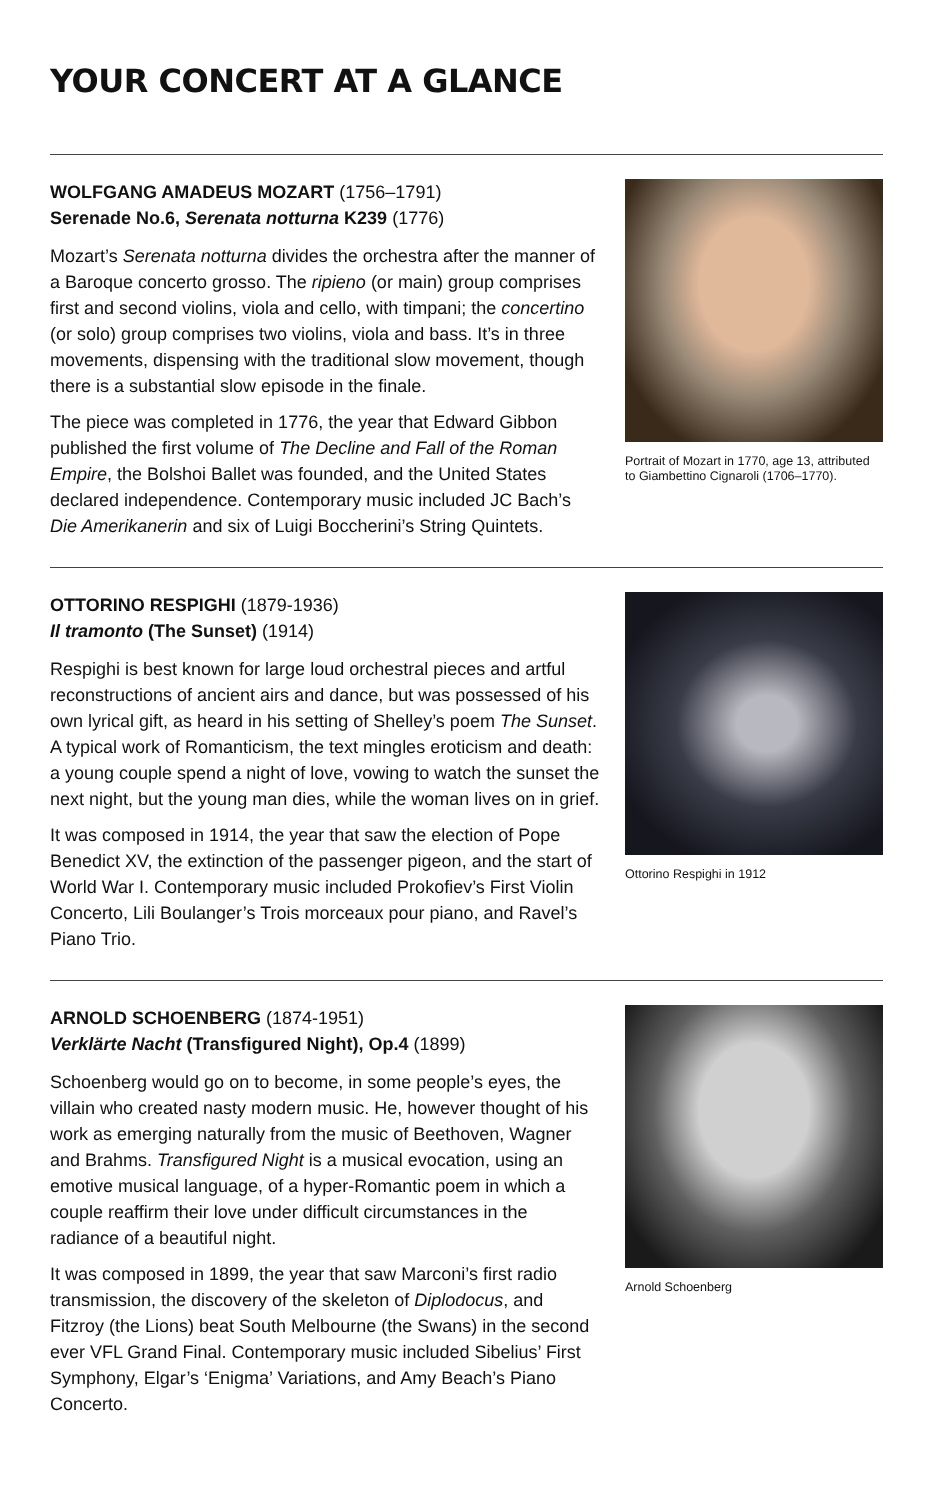YOUR CONCERT AT A GLANCE
WOLFGANG AMADEUS MOZART (1756–1791)
Serenade No.6, Serenata notturna K239 (1776)
Mozart’s Serenata notturna divides the orchestra after the manner of a Baroque concerto grosso. The ripieno (or main) group comprises first and second violins, viola and cello, with timpani; the concertino (or solo) group comprises two violins, viola and bass. It’s in three movements, dispensing with the traditional slow movement, though there is a substantial slow episode in the finale.
The piece was completed in 1776, the year that Edward Gibbon published the first volume of The Decline and Fall of the Roman Empire, the Bolshoi Ballet was founded, and the United States declared independence. Contemporary music included JC Bach’s Die Amerikanerin and six of Luigi Boccherini’s String Quintets.
Portrait of Mozart in 1770, age 13, attributed to Giambettino Cignaroli (1706–1770).
OTTORINO RESPIGHI (1879-1936)
Il tramonto (The Sunset) (1914)
Respighi is best known for large loud orchestral pieces and artful reconstructions of ancient airs and dance, but was possessed of his own lyrical gift, as heard in his setting of Shelley’s poem The Sunset. A typical work of Romanticism, the text mingles eroticism and death: a young couple spend a night of love, vowing to watch the sunset the next night, but the young man dies, while the woman lives on in grief.
It was composed in 1914, the year that saw the election of Pope Benedict XV, the extinction of the passenger pigeon, and the start of World War I. Contemporary music included Prokofiev’s First Violin Concerto, Lili Boulanger’s Trois morceaux pour piano, and Ravel’s Piano Trio.
Ottorino Respighi in 1912
ARNOLD SCHOENBERG (1874-1951)
Verklärte Nacht (Transfigured Night), Op.4 (1899)
Schoenberg would go on to become, in some people’s eyes, the villain who created nasty modern music. He, however thought of his work as emerging naturally from the music of Beethoven, Wagner and Brahms. Transfigured Night is a musical evocation, using an emotive musical language, of a hyper-Romantic poem in which a couple reaffirm their love under difficult circumstances in the radiance of a beautiful night.
It was composed in 1899, the year that saw Marconi’s first radio transmission, the discovery of the skeleton of Diplodocus, and Fitzroy (the Lions) beat South Melbourne (the Swans) in the second ever VFL Grand Final. Contemporary music included Sibelius’ First Symphony, Elgar’s ‘Enigma’ Variations, and Amy Beach’s Piano Concerto.
Arnold Schoenberg